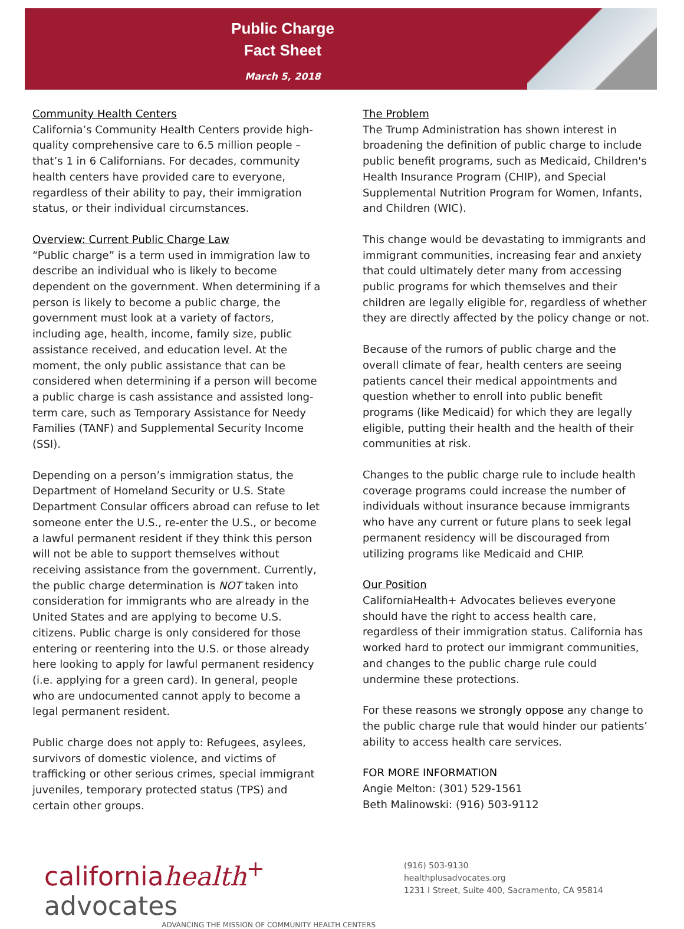Public Charge
Fact Sheet
March 5, 2018
Community Health Centers
California’s Community Health Centers provide high-quality comprehensive care to 6.5 million people – that’s 1 in 6 Californians. For decades, community health centers have provided care to everyone, regardless of their ability to pay, their immigration status, or their individual circumstances.
Overview: Current Public Charge Law
“Public charge” is a term used in immigration law to describe an individual who is likely to become dependent on the government. When determining if a person is likely to become a public charge, the government must look at a variety of factors, including age, health, income, family size, public assistance received, and education level. At the moment, the only public assistance that can be considered when determining if a person will become a public charge is cash assistance and assisted long-term care, such as Temporary Assistance for Needy Families (TANF) and Supplemental Security Income (SSI).
Depending on a person’s immigration status, the Department of Homeland Security or U.S. State Department Consular officers abroad can refuse to let someone enter the U.S., re-enter the U.S., or become a lawful permanent resident if they think this person will not be able to support themselves without receiving assistance from the government. Currently, the public charge determination is NOT taken into consideration for immigrants who are already in the United States and are applying to become U.S. citizens. Public charge is only considered for those entering or reentering into the U.S. or those already here looking to apply for lawful permanent residency (i.e. applying for a green card). In general, people who are undocumented cannot apply to become a legal permanent resident.
Public charge does not apply to: Refugees, asylees, survivors of domestic violence, and victims of trafficking or other serious crimes, special immigrant juveniles, temporary protected status (TPS) and certain other groups.
The Problem
The Trump Administration has shown interest in broadening the definition of public charge to include public benefit programs, such as Medicaid, Children's Health Insurance Program (CHIP), and Special Supplemental Nutrition Program for Women, Infants, and Children (WIC).
This change would be devastating to immigrants and immigrant communities, increasing fear and anxiety that could ultimately deter many from accessing public programs for which themselves and their children are legally eligible for, regardless of whether they are directly affected by the policy change or not.
Because of the rumors of public charge and the overall climate of fear, health centers are seeing patients cancel their medical appointments and question whether to enroll into public benefit programs (like Medicaid) for which they are legally eligible, putting their health and the health of their communities at risk.
Changes to the public charge rule to include health coverage programs could increase the number of individuals without insurance because immigrants who have any current or future plans to seek legal permanent residency will be discouraged from utilizing programs like Medicaid and CHIP.
Our Position
CaliforniaHealth+ Advocates believes everyone should have the right to access health care, regardless of their immigration status. California has worked hard to protect our immigrant communities, and changes to the public charge rule could undermine these protections.
For these reasons we strongly oppose any change to the public charge rule that would hinder our patients’ ability to access health care services.
FOR MORE INFORMATION
Angie Melton: (301) 529-1561
Beth Malinowski: (916) 503-9112
californiahealth<sup>+</sup> advocates
ADVANCING THE MISSION OF COMMUNITY HEALTH CENTERS
(916) 503-9130
healthplusadvocates.org
1231 I Street, Suite 400, Sacramento, CA 95814